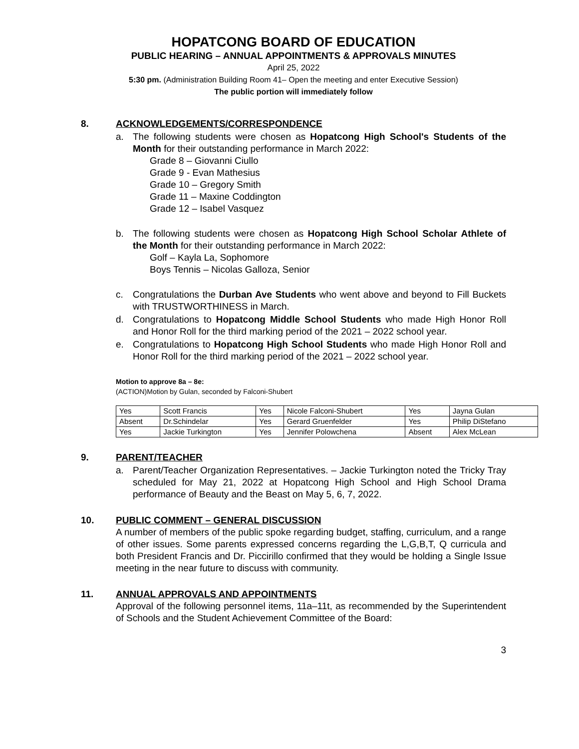HOPATCONG BOARD OF EDUCATION
PUBLIC HEARING – ANNUAL APPOINTMENTS & APPROVALS MINUTES
April 25, 2022
5:30 pm. (Administration Building Room 41– Open the meeting and enter Executive Session)
The public portion will immediately follow
8. ACKNOWLEDGEMENTS/CORRESPONDENCE
a. The following students were chosen as Hopatcong High School's Students of the Month for their outstanding performance in March 2022:
Grade 8 – Giovanni Ciullo
Grade 9 - Evan Mathesius
Grade 10 – Gregory Smith
Grade 11 – Maxine Coddington
Grade 12 – Isabel Vasquez
b. The following students were chosen as Hopatcong High School Scholar Athlete of the Month for their outstanding performance in March 2022:
Golf – Kayla La, Sophomore
Boys Tennis – Nicolas Galloza, Senior
c. Congratulations the Durban Ave Students who went above and beyond to Fill Buckets with TRUSTWORTHINESS in March.
d. Congratulations to Hopatcong Middle School Students who made High Honor Roll and Honor Roll for the third marking period of the 2021 – 2022 school year.
e. Congratulations to Hopatcong High School Students who made High Honor Roll and Honor Roll for the third marking period of the 2021 – 2022 school year.
Motion to approve 8a – 8e:
(ACTION)Motion by Gulan, seconded by Falconi-Shubert
| Yes | Scott Francis | Yes | Nicole Falconi-Shubert | Yes | Jayna Gulan |
| Absent | Dr.Schindelar | Yes | Gerard Gruenfelder | Yes | Philip DiStefano |
| Yes | Jackie Turkington | Yes | Jennifer Polowchena | Absent | Alex McLean |
9. PARENT/TEACHER
a. Parent/Teacher Organization Representatives. – Jackie Turkington noted the Tricky Tray scheduled for May 21, 2022 at Hopatcong High School and High School Drama performance of Beauty and the Beast on May 5, 6, 7, 2022.
10. PUBLIC COMMENT – GENERAL DISCUSSION
A number of members of the public spoke regarding budget, staffing, curriculum, and a range of other issues. Some parents expressed concerns regarding the L,G,B,T, Q curricula and both President Francis and Dr. Piccirillo confirmed that they would be holding a Single Issue meeting in the near future to discuss with community.
11. ANNUAL APPROVALS AND APPOINTMENTS
Approval of the following personnel items, 11a–11t, as recommended by the Superintendent of Schools and the Student Achievement Committee of the Board:
3